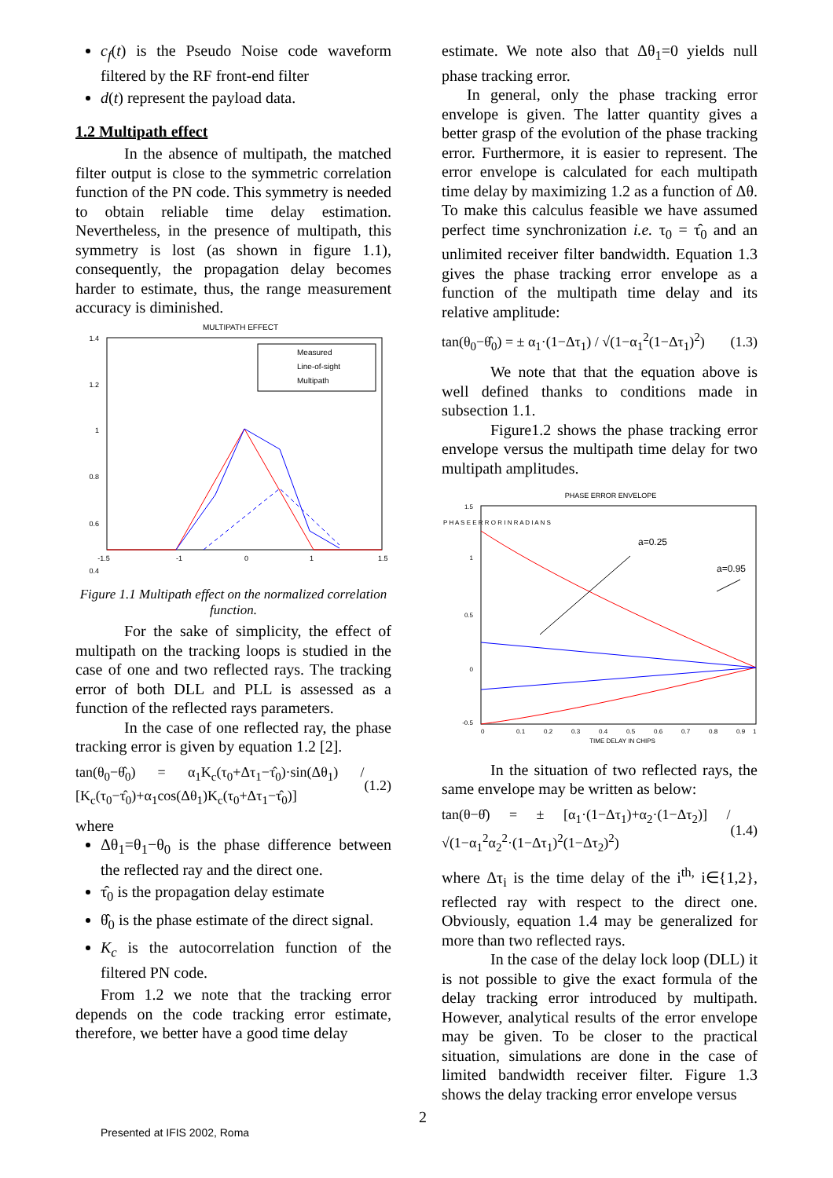c<sub>f</sub>(t) is the Pseudo Noise code waveform filtered by the RF front-end filter
d(t) represent the payload data.
1.2 Multipath effect
In the absence of multipath, the matched filter output is close to the symmetric correlation function of the PN code. This symmetry is needed to obtain reliable time delay estimation. Nevertheless, in the presence of multipath, this symmetry is lost (as shown in figure 1.1), consequently, the propagation delay becomes harder to estimate, thus, the range measurement accuracy is diminished.
MULTIPATH EFFECT
1.4
1.2
1
0.8
0.6
0.4
-1.5
-1
0
1
1.5
Measured
Line-of-sight
Multipath
Figure 1.1 Multipath effect on the normalized correlation function.
For the sake of simplicity, the effect of multipath on the tracking loops is studied in the case of one and two reflected rays. The tracking error of both DLL and PLL is assessed as a function of the reflected rays parameters.
In the case of one reflected ray, the phase tracking error is given by equation 1.2 [2].
tan(θ<sub>0</sub>−θ̂<sub>0</sub>) = α<sub>1</sub>K<sub>c</sub>(τ<sub>0</sub>+Δτ<sub>1</sub>−τ̂<sub>0</sub>)·sin(Δθ<sub>1</sub>) / [K<sub>c</sub>(τ<sub>0</sub>−τ̂<sub>0</sub>)+α<sub>1</sub>cos(Δθ<sub>1</sub>)K<sub>c</sub>(τ<sub>0</sub>+Δτ<sub>1</sub>−τ̂<sub>0</sub>)] (1.2)
where
Δθ<sub>1</sub>=θ<sub>1</sub>−θ<sub>0</sub> is the phase difference between the reflected ray and the direct one.
τ̂<sub>0</sub> is the propagation delay estimate
θ̂<sub>0</sub> is the phase estimate of the direct signal.
K<sub>c</sub> is the autocorrelation function of the filtered PN code.
From 1.2 we note that the tracking error depends on the code tracking error estimate, therefore, we better have a good time delay
estimate. We note also that Δθ<sub>1</sub>=0 yields null phase tracking error.
In general, only the phase tracking error envelope is given. The latter quantity gives a better grasp of the evolution of the phase tracking error. Furthermore, it is easier to represent. The error envelope is calculated for each multipath time delay by maximizing 1.2 as a function of Δθ. To make this calculus feasible we have assumed perfect time synchronization i.e. τ<sub>0</sub> = τ̂<sub>0</sub> and an unlimited receiver filter bandwidth. Equation 1.3 gives the phase tracking error envelope as a function of the multipath time delay and its relative amplitude:
tan(θ<sub>0</sub>−θ̂<sub>0</sub>) = ± α<sub>1</sub>·(1−Δτ<sub>1</sub>) / √(1−α<sub>1</sub><sup>2</sup>(1−Δτ<sub>1</sub>)<sup>2</sup>) (1.3)
We note that that the equation above is well defined thanks to conditions made in subsection 1.1.
Figure1.2 shows the phase tracking error envelope versus the multipath time delay for two multipath amplitudes.
PHASE ERROR ENVELOPE
P H A S E E R R O R I N R A D I A N S
1.5
1
0.5
0
-0.5
0
0.1
0.2
0.3
0.4
0.5
0.6
0.7
0.8
0.9
1
TIME DELAY IN CHIPS
a=0.25
a=0.95
In the situation of two reflected rays, the same envelope may be written as below:
tan(θ−θ̂) = ± [α<sub>1</sub>·(1−Δτ<sub>1</sub>)+α<sub>2</sub>·(1−Δτ<sub>2</sub>)] / √(1−α<sub>1</sub><sup>2</sup>α<sub>2</sub><sup>2</sup>·(1−Δτ<sub>1</sub>)<sup>2</sup>(1−Δτ<sub>2</sub>)<sup>2</sup>) (1.4)
where Δτ<sub>i</sub> is the time delay of the i<sup>th,</sup> i∈{1,2}, reflected ray with respect to the direct one. Obviously, equation 1.4 may be generalized for more than two reflected rays.
In the case of the delay lock loop (DLL) it is not possible to give the exact formula of the delay tracking error introduced by multipath. However, analytical results of the error envelope may be given. To be closer to the practical situation, simulations are done in the case of limited bandwidth receiver filter. Figure 1.3 shows the delay tracking error envelope versus
2
Presented at IFIS 2002, Roma